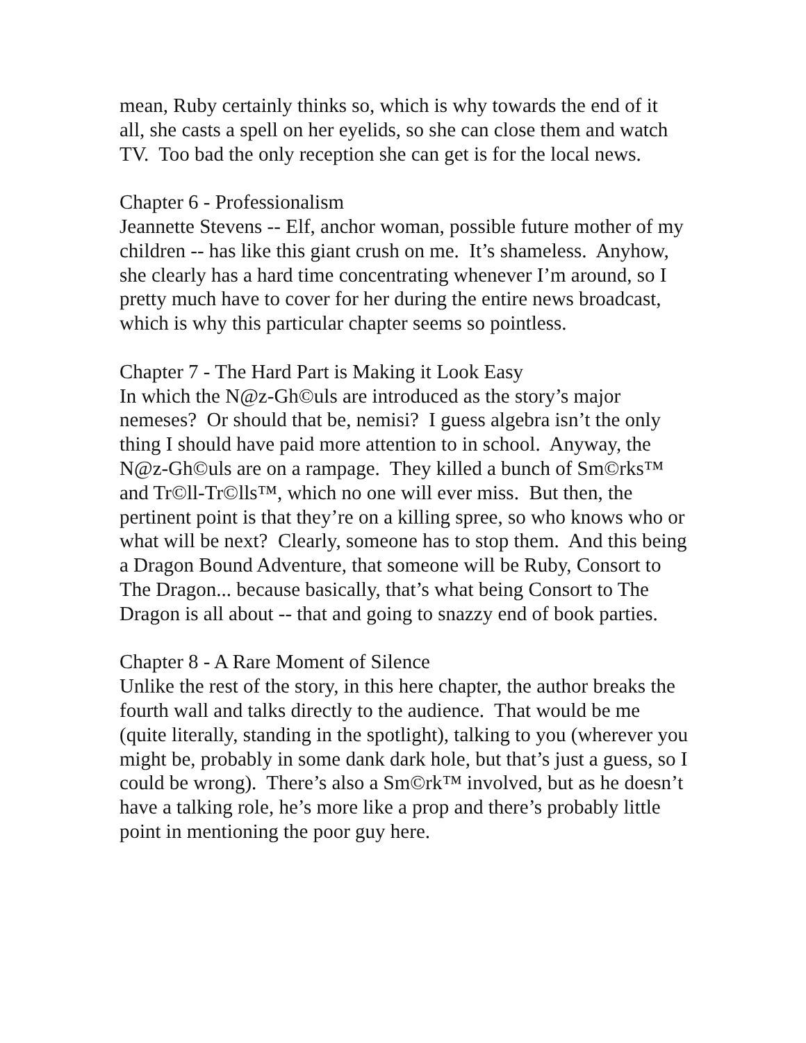mean, Ruby certainly thinks so, which is why towards the end of it all, she casts a spell on her eyelids, so she can close them and watch TV. Too bad the only reception she can get is for the local news.
Chapter 6 - Professionalism
Jeannette Stevens -- Elf, anchor woman, possible future mother of my children -- has like this giant crush on me. It’s shameless. Anyhow, she clearly has a hard time concentrating whenever I’m around, so I pretty much have to cover for her during the entire news broadcast, which is why this particular chapter seems so pointless.
Chapter 7 - The Hard Part is Making it Look Easy
In which the N@z-Gh©uls are introduced as the story’s major nemeses? Or should that be, nemisi? I guess algebra isn’t the only thing I should have paid more attention to in school. Anyway, the N@z-Gh©uls are on a rampage. They killed a bunch of Sm©rks™ and Tr©ll-Tr©lls™, which no one will ever miss. But then, the pertinent point is that they’re on a killing spree, so who knows who or what will be next? Clearly, someone has to stop them. And this being a Dragon Bound Adventure, that someone will be Ruby, Consort to The Dragon... because basically, that’s what being Consort to The Dragon is all about -- that and going to snazzy end of book parties.
Chapter 8 - A Rare Moment of Silence
Unlike the rest of the story, in this here chapter, the author breaks the fourth wall and talks directly to the audience. That would be me (quite literally, standing in the spotlight), talking to you (wherever you might be, probably in some dank dark hole, but that’s just a guess, so I could be wrong). There’s also a Sm©rk™ involved, but as he doesn’t have a talking role, he’s more like a prop and there’s probably little point in mentioning the poor guy here.